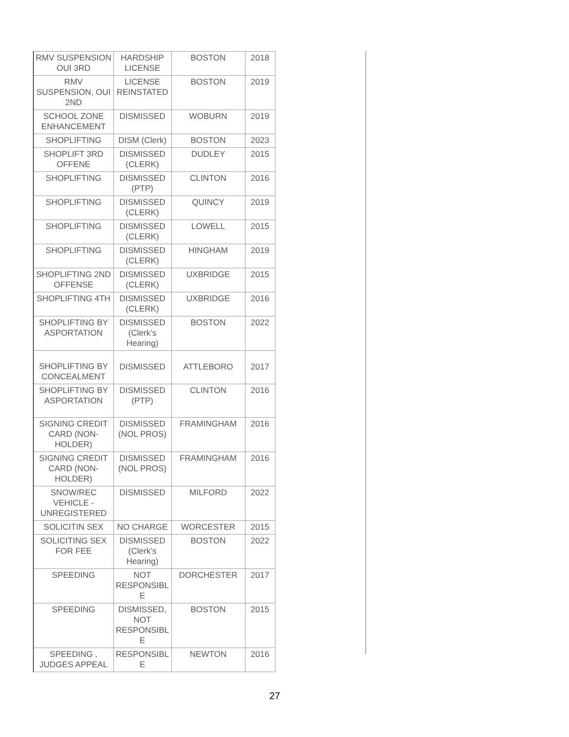| RMV SUSPENSION OUI 3RD | HARDSHIP LICENSE | BOSTON | 2018 |
| RMV SUSPENSION, OUI 2ND | LICENSE REINSTATED | BOSTON | 2019 |
| SCHOOL ZONE ENHANCEMENT | DISMISSED | WOBURN | 2019 |
| SHOPLIFTING | DISM (Clerk) | BOSTON | 2023 |
| SHOPLIFT 3RD OFFENE | DISMISSED (CLERK) | DUDLEY | 2015 |
| SHOPLIFTING | DISMISSED (PTP) | CLINTON | 2016 |
| SHOPLIFTING | DISMISSED (CLERK) | QUINCY | 2019 |
| SHOPLIFTING | DISMISSED (CLERK) | LOWELL | 2015 |
| SHOPLIFTING | DISMISSED (CLERK) | HINGHAM | 2019 |
| SHOPLIFTING 2ND OFFENSE | DISMISSED (CLERK) | UXBRIDGE | 2015 |
| SHOPLIFTING 4TH | DISMISSED (CLERK) | UXBRIDGE | 2016 |
| SHOPLIFTING BY ASPORTATION | DISMISSED (Clerk’s Hearing) | BOSTON | 2022 |
| SHOPLIFTING BY CONCEALMENT | DISMISSED | ATTLEBORO | 2017 |
| SHOPLIFTING BY ASPORTATION | DISMISSED (PTP) | CLINTON | 2016 |
| SIGNING CREDIT CARD (NON-HOLDER) | DISMISSED (NOL PROS) | FRAMINGHAM | 2016 |
| SIGNING CREDIT CARD (NON-HOLDER) | DISMISSED (NOL PROS) | FRAMINGHAM | 2016 |
| SNOW/REC VEHICLE - UNREGISTERED | DISMISSED | MILFORD | 2022 |
| SOLICITIN SEX | NO CHARGE | WORCESTER | 2015 |
| SOLICITING SEX FOR FEE | DISMISSED (Clerk’s Hearing) | BOSTON | 2022 |
| SPEEDING | NOT RESPONSIBL E | DORCHESTER | 2017 |
| SPEEDING | DISMISSED, NOT RESPONSIBL E | BOSTON | 2015 |
| SPEEDING , JUDGES APPEAL | RESPONSIBL E | NEWTON | 2016 |
27